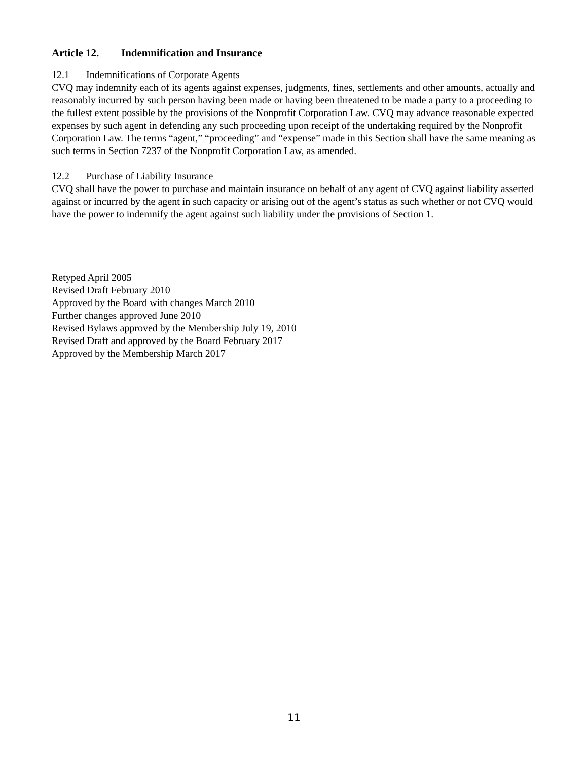Article 12. Indemnification and Insurance
12.1 Indemnifications of Corporate Agents
CVQ may indemnify each of its agents against expenses, judgments, fines, settlements and other amounts, actually and reasonably incurred by such person having been made or having been threatened to be made a party to a proceeding to the fullest extent possible by the provisions of the Nonprofit Corporation Law. CVQ may advance reasonable expected expenses by such agent in defending any such proceeding upon receipt of the undertaking required by the Nonprofit Corporation Law. The terms “agent,” “proceeding” and “expense” made in this Section shall have the same meaning as such terms in Section 7237 of the Nonprofit Corporation Law, as amended.
12.2 Purchase of Liability Insurance
CVQ shall have the power to purchase and maintain insurance on behalf of any agent of CVQ against liability asserted against or incurred by the agent in such capacity or arising out of the agent’s status as such whether or not CVQ would have the power to indemnify the agent against such liability under the provisions of Section 1.
Retyped April 2005
Revised Draft February 2010
Approved by the Board with changes March 2010
Further changes approved June 2010
Revised Bylaws approved by the Membership July 19, 2010
Revised Draft and approved by the Board February 2017
Approved by the Membership March 2017
11